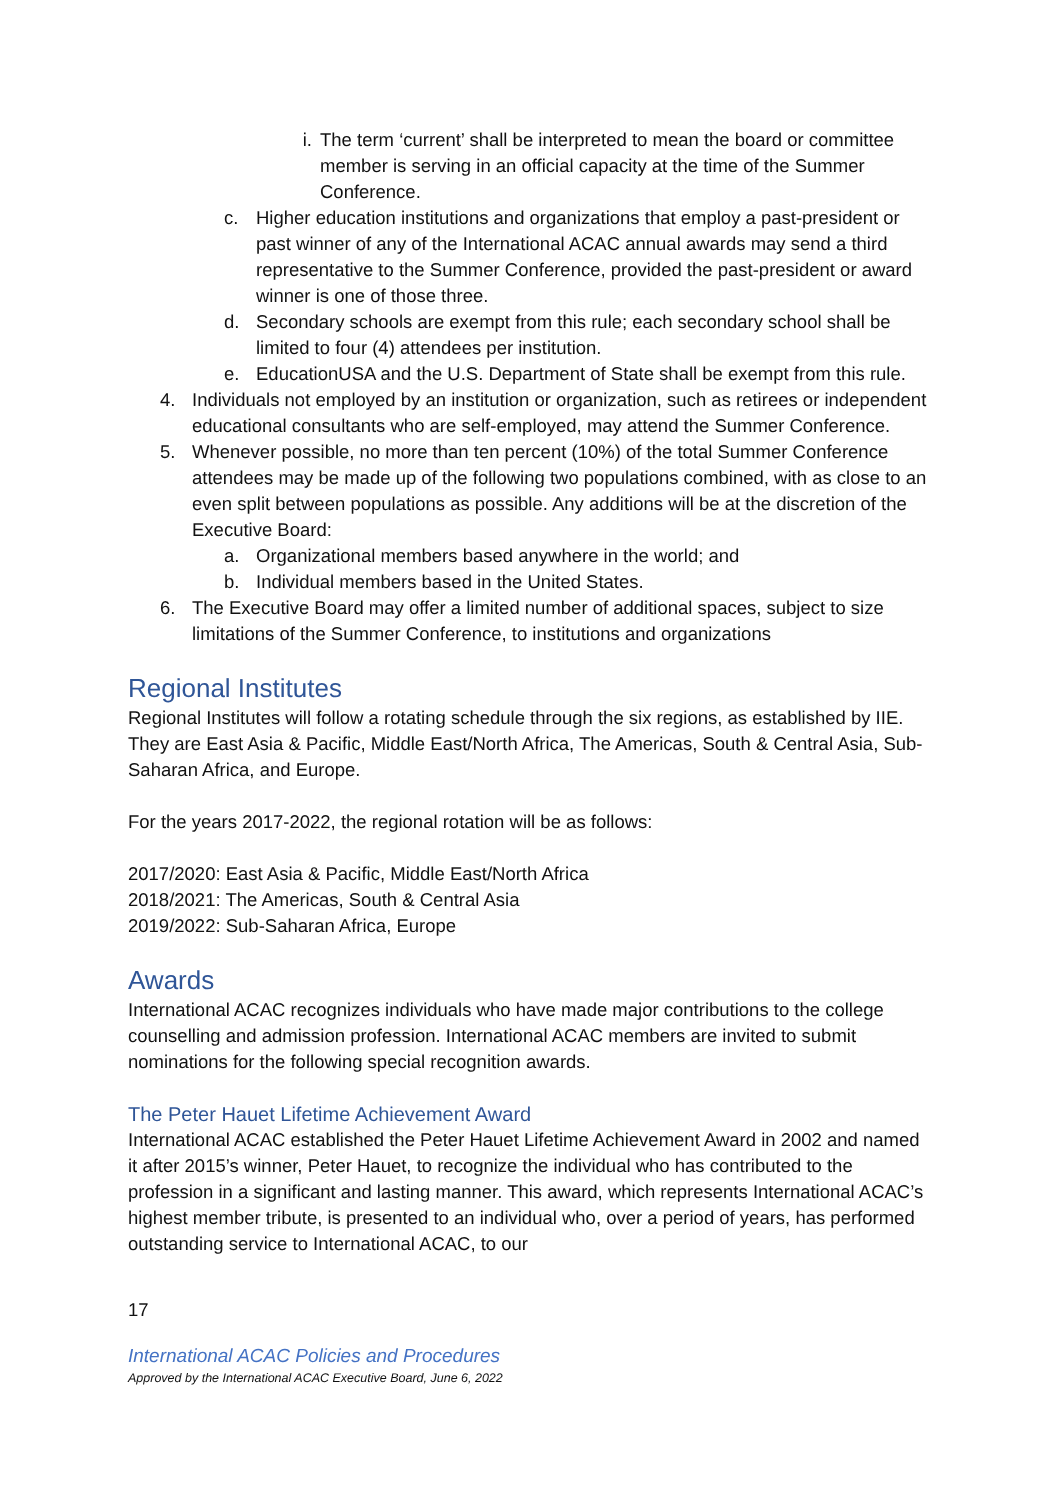i. The term ‘current’ shall be interpreted to mean the board or committee member is serving in an official capacity at the time of the Summer Conference.
c. Higher education institutions and organizations that employ a past-president or past winner of any of the International ACAC annual awards may send a third representative to the Summer Conference, provided the past-president or award winner is one of those three.
d. Secondary schools are exempt from this rule; each secondary school shall be limited to four (4) attendees per institution.
e. EducationUSA and the U.S. Department of State shall be exempt from this rule.
4. Individuals not employed by an institution or organization, such as retirees or independent educational consultants who are self-employed, may attend the Summer Conference.
5. Whenever possible, no more than ten percent (10%) of the total Summer Conference attendees may be made up of the following two populations combined, with as close to an even split between populations as possible. Any additions will be at the discretion of the Executive Board:
a. Organizational members based anywhere in the world; and
b. Individual members based in the United States.
6. The Executive Board may offer a limited number of additional spaces, subject to size limitations of the Summer Conference, to institutions and organizations
Regional Institutes
Regional Institutes will follow a rotating schedule through the six regions, as established by IIE. They are East Asia & Pacific, Middle East/North Africa, The Americas, South & Central Asia, Sub-Saharan Africa, and Europe.
For the years 2017-2022, the regional rotation will be as follows:
2017/2020: East Asia & Pacific, Middle East/North Africa
2018/2021: The Americas, South & Central Asia
2019/2022: Sub-Saharan Africa, Europe
Awards
International ACAC recognizes individuals who have made major contributions to the college counselling and admission profession. International ACAC members are invited to submit nominations for the following special recognition awards.
The Peter Hauet Lifetime Achievement Award
International ACAC established the Peter Hauet Lifetime Achievement Award in 2002 and named it after 2015’s winner, Peter Hauet, to recognize the individual who has contributed to the profession in a significant and lasting manner. This award, which represents International ACAC’s highest member tribute, is presented to an individual who, over a period of years, has performed outstanding service to International ACAC, to our
17
International ACAC Policies and Procedures
Approved by the International ACAC Executive Board, June 6, 2022